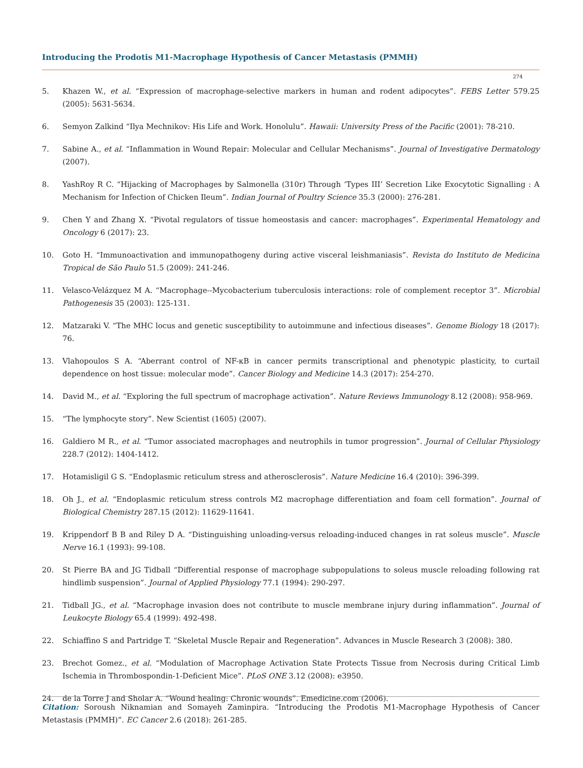Introducing the Prodotis M1-Macrophage Hypothesis of Cancer Metastasis (PMMH)
274
5. Khazen W., et al. “Expression of macrophage-selective markers in human and rodent adipocytes”. FEBS Letter 579.25 (2005): 5631-5634.
6. Semyon Zalkind “Ilya Mechnikov: His Life and Work. Honolulu”. Hawaii: University Press of the Pacific (2001): 78-210.
7. Sabine A., et al. “Inflammation in Wound Repair: Molecular and Cellular Mechanisms”. Journal of Investigative Dermatology (2007).
8. YashRoy R C. “Hijacking of Macrophages by Salmonella (310r) Through ‘Types III’ Secretion Like Exocytotic Signalling : A Mechanism for Infection of Chicken Ileum”. Indian Journal of Poultry Science 35.3 (2000): 276-281.
9. Chen Y and Zhang X. “Pivotal regulators of tissue homeostasis and cancer: macrophages”. Experimental Hematology and Oncology 6 (2017): 23.
10. Goto H. “Immunoactivation and immunopathogeny during active visceral leishmaniasis”. Revista do Instituto de Medicina Tropical de São Paulo 51.5 (2009): 241-246.
11. Velasco-Velázquez M A. “Macrophage--Mycobacterium tuberculosis interactions: role of complement receptor 3”. Microbial Pathogenesis 35 (2003): 125-131.
12. Matzaraki V. “The MHC locus and genetic susceptibility to autoimmune and infectious diseases”. Genome Biology 18 (2017): 76.
13. Vlahopoulos S A. “Aberrant control of NF-κB in cancer permits transcriptional and phenotypic plasticity, to curtail dependence on host tissue: molecular mode”. Cancer Biology and Medicine 14.3 (2017): 254-270.
14. David M., et al. “Exploring the full spectrum of macrophage activation”. Nature Reviews Immunology 8.12 (2008): 958-969.
15. “The lymphocyte story”. New Scientist (1605) (2007).
16. Galdiero M R., et al. “Tumor associated macrophages and neutrophils in tumor progression”. Journal of Cellular Physiology 228.7 (2012): 1404-1412.
17. Hotamisligil G S. “Endoplasmic reticulum stress and atherosclerosis”. Nature Medicine 16.4 (2010): 396-399.
18. Oh J., et al. “Endoplasmic reticulum stress controls M2 macrophage differentiation and foam cell formation”. Journal of Biological Chemistry 287.15 (2012): 11629-11641.
19. Krippendorf B B and Riley D A. “Distinguishing unloading-versus reloading-induced changes in rat soleus muscle”. Muscle Nerve 16.1 (1993): 99-108.
20. St Pierre BA and JG Tidball “Differential response of macrophage subpopulations to soleus muscle reloading following rat hindlimb suspension”. Journal of Applied Physiology 77.1 (1994): 290-297.
21. Tidball JG., et al. “Macrophage invasion does not contribute to muscle membrane injury during inflammation”. Journal of Leukocyte Biology 65.4 (1999): 492-498.
22. Schiaffino S and Partridge T. “Skeletal Muscle Repair and Regeneration”. Advances in Muscle Research 3 (2008): 380.
23. Brechot Gomez., et al. “Modulation of Macrophage Activation State Protects Tissue from Necrosis during Critical Limb Ischemia in Thrombospondin-1-Deficient Mice”. PLoS ONE 3.12 (2008): e3950.
24. de la Torre J and Sholar A. “Wound healing: Chronic wounds”. Emedicine.com (2006).
Citation: Soroush Niknamian and Somayeh Zaminpira. “Introducing the Prodotis M1-Macrophage Hypothesis of Cancer Metastasis (PMMH)”. EC Cancer 2.6 (2018): 261-285.